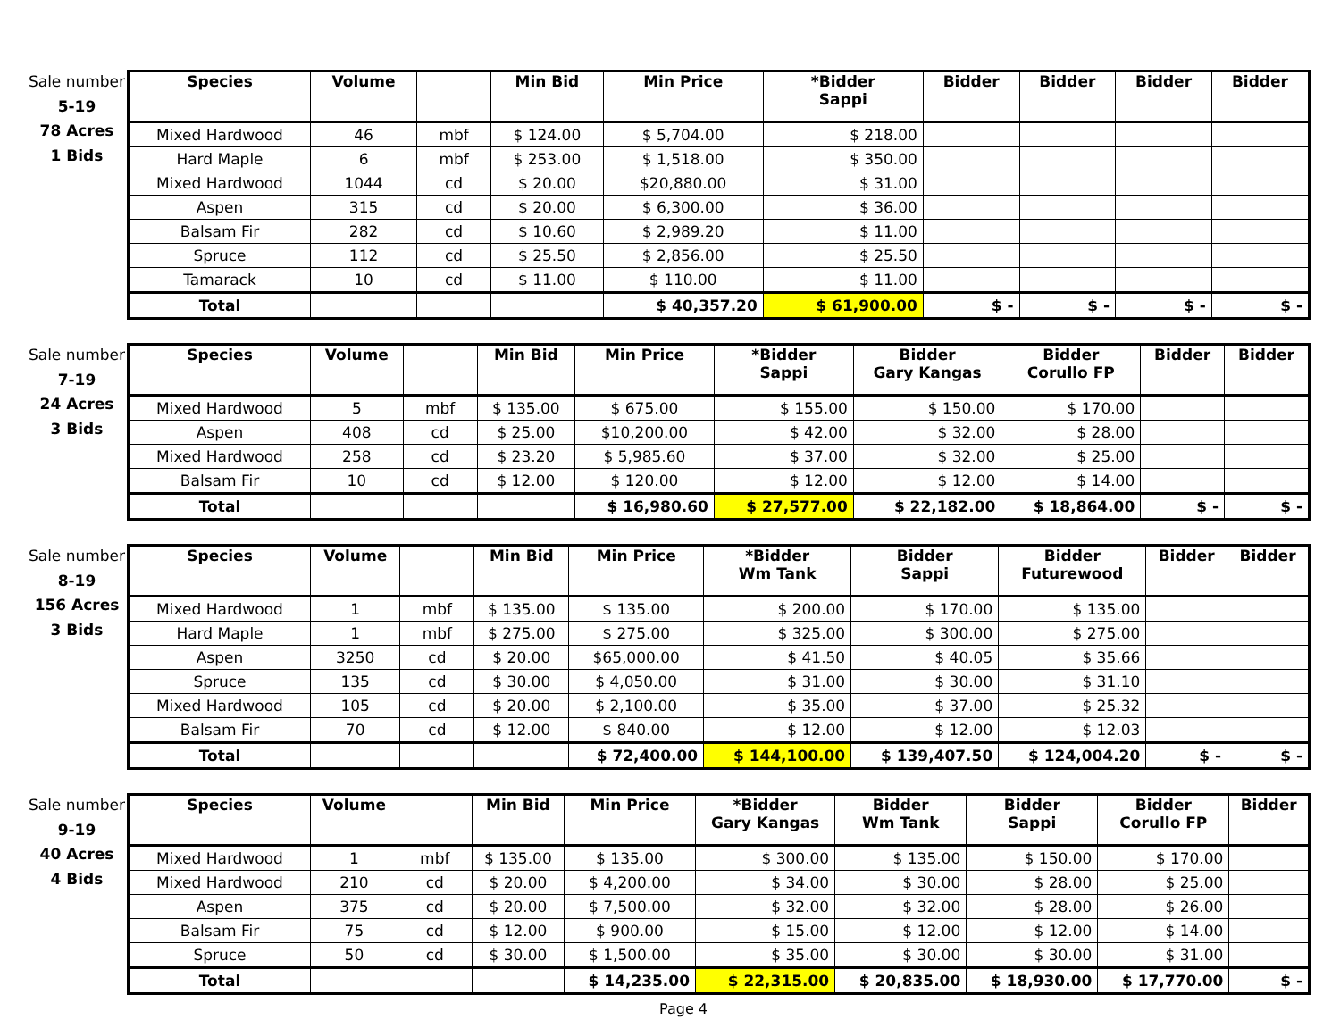Sale number
5-19
78 Acres
1 Bids
| Species | Volume | | Min Bid | Min Price | *Bidder Sappi | Bidder | Bidder | Bidder | Bidder |
| --- | --- | --- | --- | --- | --- | --- | --- | --- | --- |
| Mixed Hardwood | 46 | mbf | $ 124.00 | $ 5,704.00 | $ 218.00 | | | | |
| Hard Maple | 6 | mbf | $ 253.00 | $ 1,518.00 | $ 350.00 | | | | |
| Mixed Hardwood | 1044 | cd | $ 20.00 | $20,880.00 | $ 31.00 | | | | |
| Aspen | 315 | cd | $ 20.00 | $ 6,300.00 | $ 36.00 | | | | |
| Balsam Fir | 282 | cd | $ 10.60 | $ 2,989.20 | $ 11.00 | | | | |
| Spruce | 112 | cd | $ 25.50 | $ 2,856.00 | $ 25.50 | | | | |
| Tamarack | 10 | cd | $ 11.00 | $ 110.00 | $ 11.00 | | | | |
| Total | | | | $ 40,357.20 | $ 61,900.00 | $ - | $ - | $ - | $ - |
Sale number
7-19
24 Acres
3 Bids
| Species | Volume | | Min Bid | Min Price | *Bidder Sappi | Bidder Gary Kangas | Bidder Corullo FP | Bidder | Bidder |
| --- | --- | --- | --- | --- | --- | --- | --- | --- | --- |
| Mixed Hardwood | 5 | mbf | $ 135.00 | $ 675.00 | $ 155.00 | $ 150.00 | $ 170.00 | | |
| Aspen | 408 | cd | $ 25.00 | $10,200.00 | $ 42.00 | $ 32.00 | $ 28.00 | | |
| Mixed Hardwood | 258 | cd | $ 23.20 | $ 5,985.60 | $ 37.00 | $ 32.00 | $ 25.00 | | |
| Balsam Fir | 10 | cd | $ 12.00 | $ 120.00 | $ 12.00 | $ 12.00 | $ 14.00 | | |
| Total | | | | $ 16,980.60 | $ 27,577.00 | $ 22,182.00 | $ 18,864.00 | $ - | $ - |
Sale number
8-19
156 Acres
3 Bids
| Species | Volume | | Min Bid | Min Price | *Bidder Wm Tank | Bidder Sappi | Bidder Futurewood | Bidder | Bidder |
| --- | --- | --- | --- | --- | --- | --- | --- | --- | --- |
| Mixed Hardwood | 1 | mbf | $ 135.00 | $ 135.00 | $ 200.00 | $ 170.00 | $ 135.00 | | |
| Hard Maple | 1 | mbf | $ 275.00 | $ 275.00 | $ 325.00 | $ 300.00 | $ 275.00 | | |
| Aspen | 3250 | cd | $ 20.00 | $65,000.00 | $ 41.50 | $ 40.05 | $ 35.66 | | |
| Spruce | 135 | cd | $ 30.00 | $ 4,050.00 | $ 31.00 | $ 30.00 | $ 31.10 | | |
| Mixed Hardwood | 105 | cd | $ 20.00 | $ 2,100.00 | $ 35.00 | $ 37.00 | $ 25.32 | | |
| Balsam Fir | 70 | cd | $ 12.00 | $ 840.00 | $ 12.00 | $ 12.00 | $ 12.03 | | |
| Total | | | | $ 72,400.00 | $ 144,100.00 | $ 139,407.50 | $ 124,004.20 | $ - | $ - |
Sale number
9-19
40 Acres
4 Bids
| Species | Volume | | Min Bid | Min Price | *Bidder Gary Kangas | Bidder Wm Tank | Bidder Sappi | Bidder Corullo FP | Bidder |
| --- | --- | --- | --- | --- | --- | --- | --- | --- | --- |
| Mixed Hardwood | 1 | mbf | $ 135.00 | $ 135.00 | $ 300.00 | $ 135.00 | $ 150.00 | $ 170.00 | |
| Mixed Hardwood | 210 | cd | $ 20.00 | $ 4,200.00 | $ 34.00 | $ 30.00 | $ 28.00 | $ 25.00 | |
| Aspen | 375 | cd | $ 20.00 | $ 7,500.00 | $ 32.00 | $ 32.00 | $ 28.00 | $ 26.00 | |
| Balsam Fir | 75 | cd | $ 12.00 | $ 900.00 | $ 15.00 | $ 12.00 | $ 12.00 | $ 14.00 | |
| Spruce | 50 | cd | $ 30.00 | $ 1,500.00 | $ 35.00 | $ 30.00 | $ 30.00 | $ 31.00 | |
| Total | | | | $ 14,235.00 | $ 22,315.00 | $ 20,835.00 | $ 18,930.00 | $ 17,770.00 | $ - |
Page 4